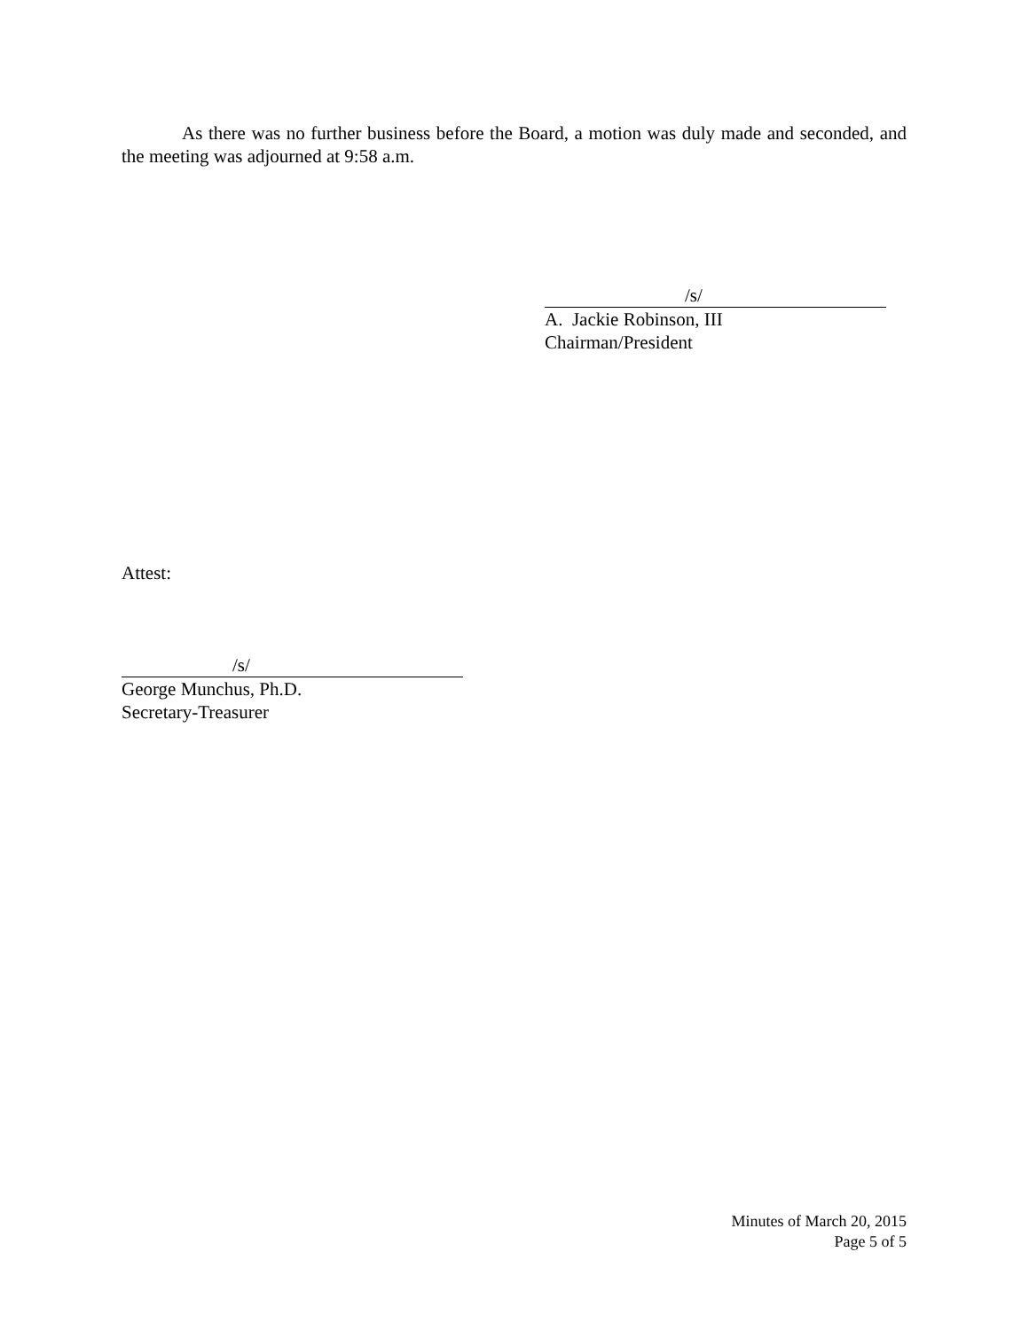As there was no further business before the Board, a motion was duly made and seconded, and the meeting was adjourned at 9:58 a.m.
/s/
A. Jackie Robinson, III
Chairman/President
Attest:
/s/
George Munchus, Ph.D.
Secretary-Treasurer
Minutes of March 20, 2015
Page 5 of 5